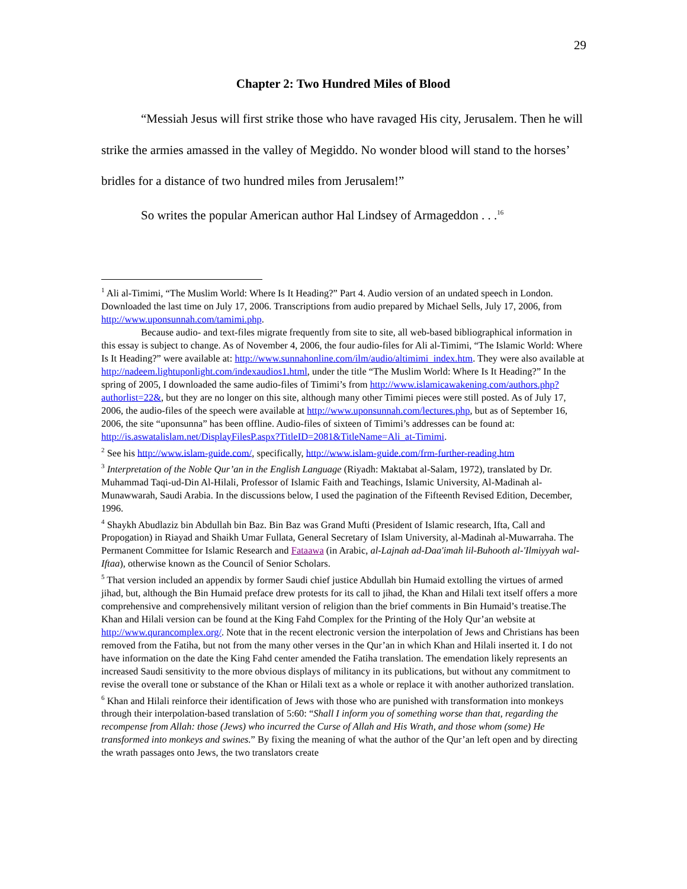29
Chapter 2: Two Hundred Miles of Blood
“Messiah Jesus will first strike those who have ravaged His city, Jerusalem. Then he will strike the armies amassed in the valley of Megiddo. No wonder blood will stand to the horses’ bridles for a distance of two hundred miles from Jerusalem!”
So writes the popular American author Hal Lindsey of Armageddon . . .<sup>16</sup>
<sup>1</sup> Ali al-Timimi, “The Muslim World: Where Is It Heading?” Part 4. Audio version of an undated speech in London. Downloaded the last time on July 17, 2006. Transcriptions from audio prepared by Michael Sells, July 17, 2006, from http://www.uponsunnah.com/tamimi.php.
Because audio- and text-files migrate frequently from site to site, all web-based bibliographical information in this essay is subject to change. As of November 4, 2006, the four audio-files for Ali al-Timimi, “The Islamic World: Where Is It Heading?” were available at: http://www.sunnahonline.com/ilm/audio/altimimi_index.htm. They were also available at http://nadeem.lightuponlight.com/indexaudios1.html, under the title “The Muslim World: Where Is It Heading?” In the spring of 2005, I downloaded the same audio-files of Timimi’s from http://www.islamicawakening.com/authors.php?authorlist=22&, but they are no longer on this site, although many other Timimi pieces were still posted. As of July 17, 2006, the audio-files of the speech were available at http://www.uponsunnah.com/lectures.php, but as of September 16, 2006, the site “uponsunna” has been offline. Audio-files of sixteen of Timimi’s addresses can be found at: http://is.aswatalislam.net/DisplayFilesP.aspx?TitleID=2081&TitleName=Ali_at-Timimi.
<sup>2</sup> See his http://www.islam-guide.com/, specifically, http://www.islam-guide.com/frm-further-reading.htm
<sup>3</sup> Interpretation of the Noble Qur’an in the English Language (Riyadh: Maktabat al-Salam, 1972), translated by Dr. Muhammad Taqi-ud-Din Al-Hilali, Professor of Islamic Faith and Teachings, Islamic University, Al-Madinah al-Munawwarah, Saudi Arabia. In the discussions below, I used the pagination of the Fifteenth Revised Edition, December, 1996.
<sup>4</sup> Shaykh Abudlaziz bin Abdullah bin Baz. Bin Baz was Grand Mufti (President of Islamic research, Ifta, Call and Propogation) in Riayad and Shaikh Umar Fullata, General Secretary of Islam University, al-Madinah al-Muwarraha. The Permanent Committee for Islamic Research and Fataawa (in Arabic, al-Lajnah ad-Daa'imah lil-Buhooth al-'Ilmiyyah wal-Iftaa), otherwise known as the Council of Senior Scholars.
<sup>5</sup> That version included an appendix by former Saudi chief justice Abdullah bin Humaid extolling the virtues of armed jihad, but, although the Bin Humaid preface drew protests for its call to jihad, the Khan and Hilali text itself offers a more comprehensive and comprehensively militant version of religion than the brief comments in Bin Humaid’s treatise.The Khan and Hilali version can be found at the King Fahd Complex for the Printing of the Holy Qur’an website at http://www.qurancomplex.org/. Note that in the recent electronic version the interpolation of Jews and Christians has been removed from the Fatiha, but not from the many other verses in the Qur’an in which Khan and Hilali inserted it. I do not have information on the date the King Fahd center amended the Fatiha translation. The emendation likely represents an increased Saudi sensitivity to the more obvious displays of militancy in its publications, but without any commitment to revise the overall tone or substance of the Khan or Hilali text as a whole or replace it with another authorized translation.
<sup>6</sup> Khan and Hilali reinforce their identification of Jews with those who are punished with transformation into monkeys through their interpolation-based translation of 5:60: “Shall I inform you of something worse than that, regarding the recompense from Allah: those (Jews) who incurred the Curse of Allah and His Wrath, and those whom (some) He transformed into monkeys and swines.” By fixing the meaning of what the author of the Qur’an left open and by directing the wrath passages onto Jews, the two translators create